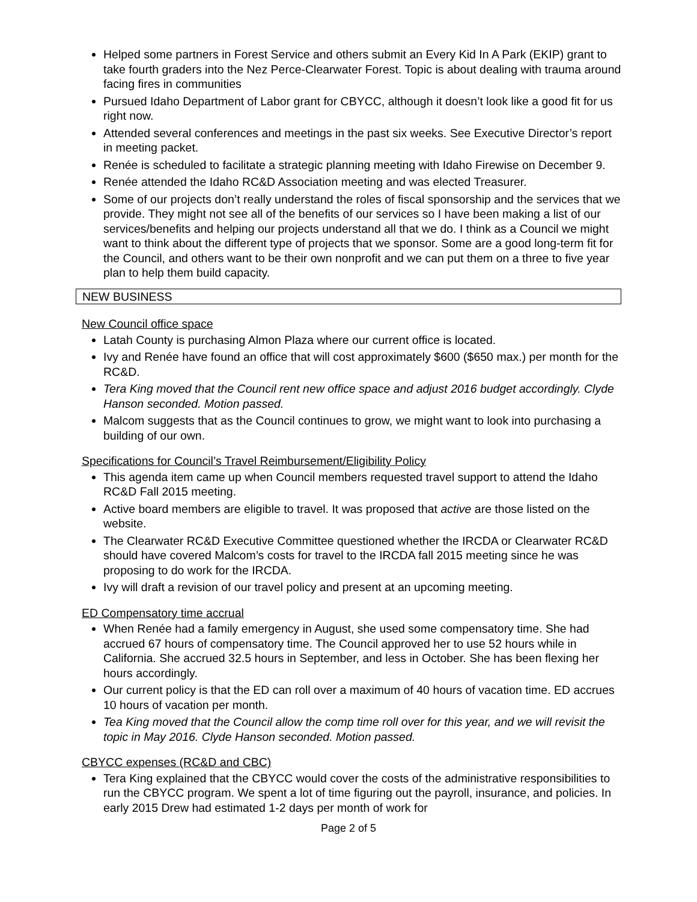Helped some partners in Forest Service and others submit an Every Kid In A Park (EKIP) grant to take fourth graders into the Nez Perce-Clearwater Forest. Topic is about dealing with trauma around facing fires in communities
Pursued Idaho Department of Labor grant for CBYCC, although it doesn’t look like a good fit for us right now.
Attended several conferences and meetings in the past six weeks. See Executive Director’s report in meeting packet.
Renée is scheduled to facilitate a strategic planning meeting with Idaho Firewise on December 9.
Renée attended the Idaho RC&D Association meeting and was elected Treasurer.
Some of our projects don’t really understand the roles of fiscal sponsorship and the services that we provide. They might not see all of the benefits of our services so I have been making a list of our services/benefits and helping our projects understand all that we do. I think as a Council we might want to think about the different type of projects that we sponsor. Some are a good long-term fit for the Council, and others want to be their own nonprofit and we can put them on a three to five year plan to help them build capacity.
NEW BUSINESS
New Council office space
Latah County is purchasing Almon Plaza where our current office is located.
Ivy and Renée have found an office that will cost approximately $600 ($650 max.) per month for the RC&D.
Tera King moved that the Council rent new office space and adjust 2016 budget accordingly. Clyde Hanson seconded. Motion passed.
Malcom suggests that as the Council continues to grow, we might want to look into purchasing a building of our own.
Specifications for Council’s Travel Reimbursement/Eligibility Policy
This agenda item came up when Council members requested travel support to attend the Idaho RC&D Fall 2015 meeting.
Active board members are eligible to travel. It was proposed that active are those listed on the website.
The Clearwater RC&D Executive Committee questioned whether the IRCDA or Clearwater RC&D should have covered Malcom’s costs for travel to the IRCDA fall 2015 meeting since he was proposing to do work for the IRCDA.
Ivy will draft a revision of our travel policy and present at an upcoming meeting.
ED Compensatory time accrual
When Renée had a family emergency in August, she used some compensatory time. She had accrued 67 hours of compensatory time. The Council approved her to use 52 hours while in California. She accrued 32.5 hours in September, and less in October. She has been flexing her hours accordingly.
Our current policy is that the ED can roll over a maximum of 40 hours of vacation time. ED accrues 10 hours of vacation per month.
Tea King moved that the Council allow the comp time roll over for this year, and we will revisit the topic in May 2016. Clyde Hanson seconded. Motion passed.
CBYCC expenses (RC&D and CBC)
Tera King explained that the CBYCC would cover the costs of the administrative responsibilities to run the CBYCC program. We spent a lot of time figuring out the payroll, insurance, and policies. In early 2015 Drew had estimated 1-2 days per month of work for
Page 2 of 5